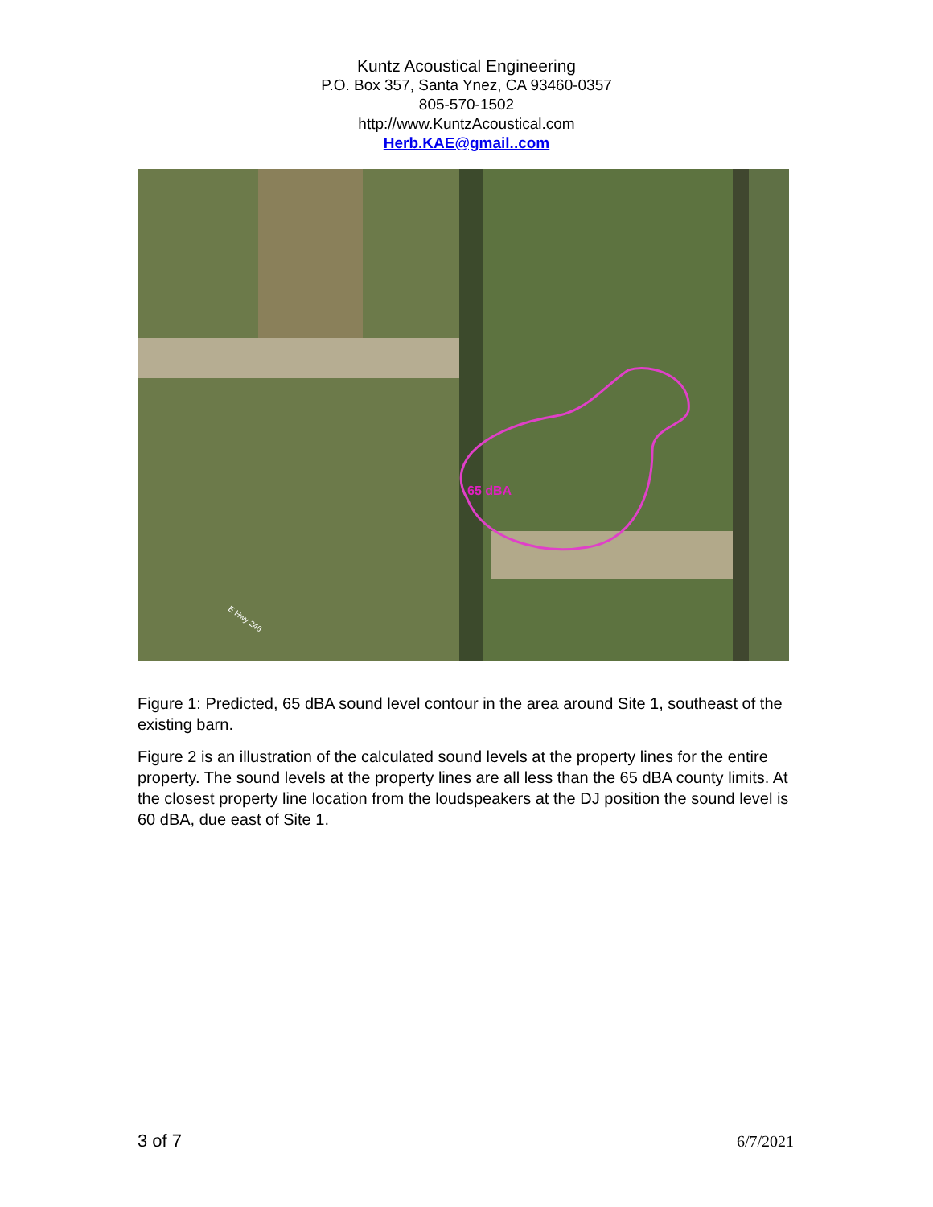Kuntz Acoustical Engineering
P.O. Box 357, Santa Ynez, CA 93460-0357
805-570-1502
http://www.KuntzAcoustical.com
Herb.KAE@gmail..com
65 dBA
E Hwy 246
Figure 1: Predicted, 65 dBA sound level contour in the area around Site 1, southeast of the existing barn.
Figure 2 is an illustration of the calculated sound levels at the property lines for the entire property. The sound levels at the property lines are all less than the 65 dBA county limits. At the closest property line location from the loudspeakers at the DJ position the sound level is 60 dBA, due east of Site 1.
3 of 7 6/7/2021